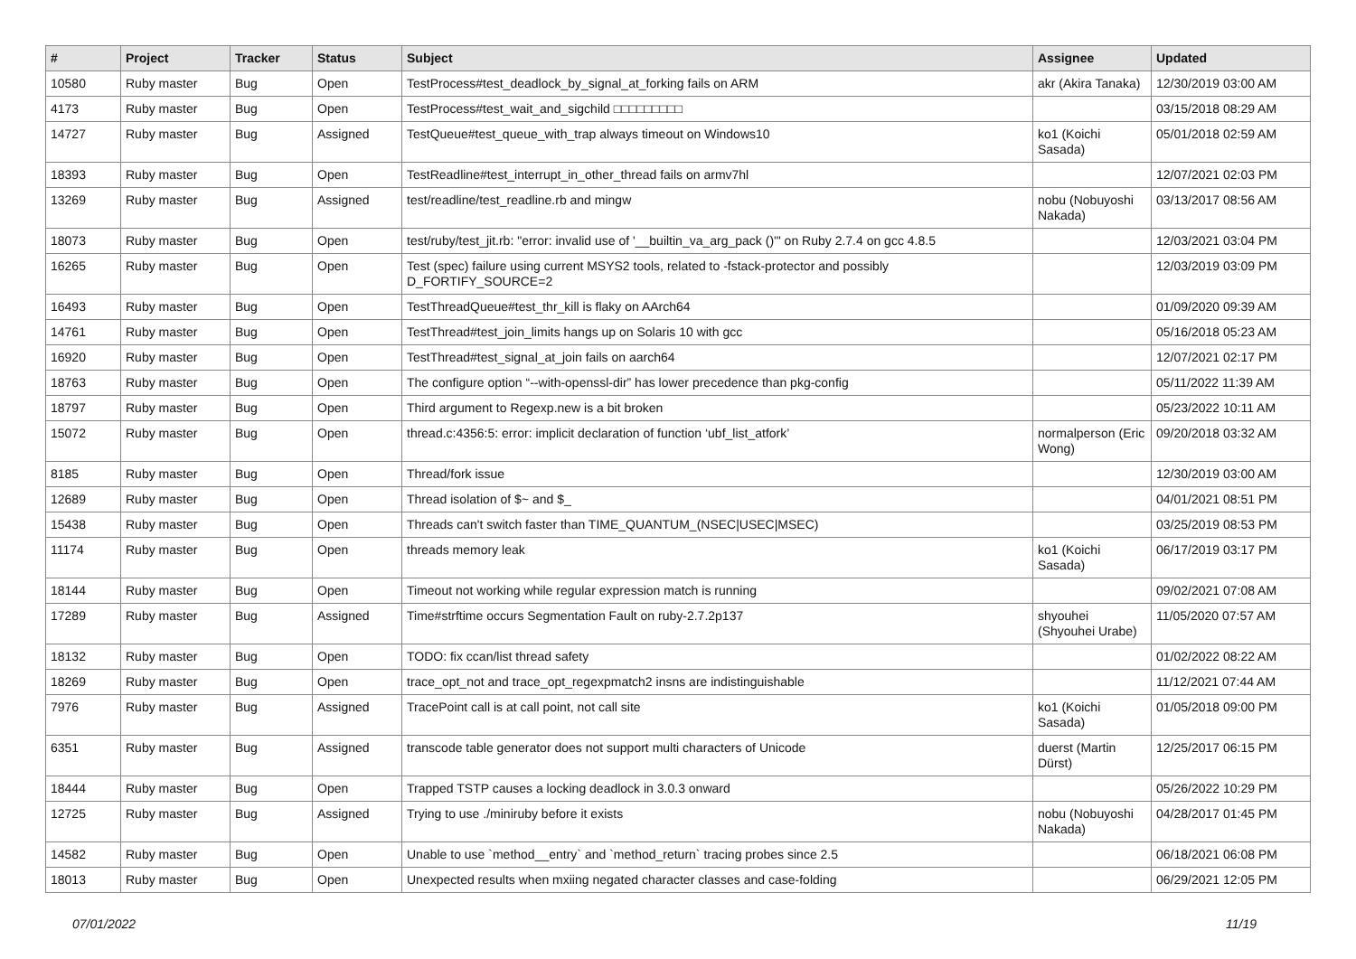| # | Project | Tracker | Status | Subject | Assignee | Updated |
| --- | --- | --- | --- | --- | --- | --- |
| 10580 | Ruby master | Bug | Open | TestProcess#test_deadlock_by_signal_at_forking fails on ARM | akr (Akira Tanaka) | 12/30/2019 03:00 AM |
| 4173 | Ruby master | Bug | Open | TestProcess#test_wait_and_sigchild □□□□□□□□□ | | 03/15/2018 08:29 AM |
| 14727 | Ruby master | Bug | Assigned | TestQueue#test_queue_with_trap always timeout on Windows10 | ko1 (Koichi Sasada) | 05/01/2018 02:59 AM |
| 18393 | Ruby master | Bug | Open | TestReadline#test_interrupt_in_other_thread fails on armv7hl | | 12/07/2021 02:03 PM |
| 13269 | Ruby master | Bug | Assigned | test/readline/test_readline.rb and mingw | nobu (Nobuyoshi Nakada) | 03/13/2017 08:56 AM |
| 18073 | Ruby master | Bug | Open | test/ruby/test_jit.rb: "error: invalid use of '__builtin_va_arg_pack ()'" on Ruby 2.7.4 on gcc 4.8.5 | | 12/03/2021 03:04 PM |
| 16265 | Ruby master | Bug | Open | Test (spec) failure using current MSYS2 tools, related to -fstack-protector and possibly D_FORTIFY_SOURCE=2 | | 12/03/2019 03:09 PM |
| 16493 | Ruby master | Bug | Open | TestThreadQueue#test_thr_kill is flaky on AArch64 | | 01/09/2020 09:39 AM |
| 14761 | Ruby master | Bug | Open | TestThread#test_join_limits hangs up on Solaris 10 with gcc | | 05/16/2018 05:23 AM |
| 16920 | Ruby master | Bug | Open | TestThread#test_signal_at_join fails on aarch64 | | 12/07/2021 02:17 PM |
| 18763 | Ruby master | Bug | Open | The configure option “--with-openssl-dir” has lower precedence than pkg-config | | 05/11/2022 11:39 AM |
| 18797 | Ruby master | Bug | Open | Third argument to Regexp.new is a bit broken | | 05/23/2022 10:11 AM |
| 15072 | Ruby master | Bug | Open | thread.c:4356:5: error: implicit declaration of function ‘ubf_list_atfork’ | normalperson (Eric Wong) | 09/20/2018 03:32 AM |
| 8185 | Ruby master | Bug | Open | Thread/fork issue | | 12/30/2019 03:00 AM |
| 12689 | Ruby master | Bug | Open | Thread isolation of $~ and $_ | | 04/01/2021 08:51 PM |
| 15438 | Ruby master | Bug | Open | Threads can't switch faster than TIME_QUANTUM_(NSEC/USEC/MSEC) | | 03/25/2019 08:53 PM |
| 11174 | Ruby master | Bug | Open | threads memory leak | ko1 (Koichi Sasada) | 06/17/2019 03:17 PM |
| 18144 | Ruby master | Bug | Open | Timeout not working while regular expression match is running | | 09/02/2021 07:08 AM |
| 17289 | Ruby master | Bug | Assigned | Time#strftime occurs Segmentation Fault on ruby-2.7.2p137 | shyouhei (Shyouhei Urabe) | 11/05/2020 07:57 AM |
| 18132 | Ruby master | Bug | Open | TODO: fix ccan/list thread safety | | 01/02/2022 08:22 AM |
| 18269 | Ruby master | Bug | Open | trace_opt_not and trace_opt_regexpmatch2 insns are indistinguishable | | 11/12/2021 07:44 AM |
| 7976 | Ruby master | Bug | Assigned | TracePoint call is at call point, not call site | ko1 (Koichi Sasada) | 01/05/2018 09:00 PM |
| 6351 | Ruby master | Bug | Assigned | transcode table generator does not support multi characters of Unicode | duerst (Martin Dürst) | 12/25/2017 06:15 PM |
| 18444 | Ruby master | Bug | Open | Trapped TSTP causes a locking deadlock in 3.0.3 onward | | 05/26/2022 10:29 PM |
| 12725 | Ruby master | Bug | Assigned | Trying to use ./miniruby before it exists | nobu (Nobuyoshi Nakada) | 04/28/2017 01:45 PM |
| 14582 | Ruby master | Bug | Open | Unable to use `method__entry` and `method_return` tracing probes since 2.5 | | 06/18/2021 06:08 PM |
| 18013 | Ruby master | Bug | Open | Unexpected results when mxiing negated character classes and case-folding | | 06/29/2021 12:05 PM |
07/01/2022 11/19